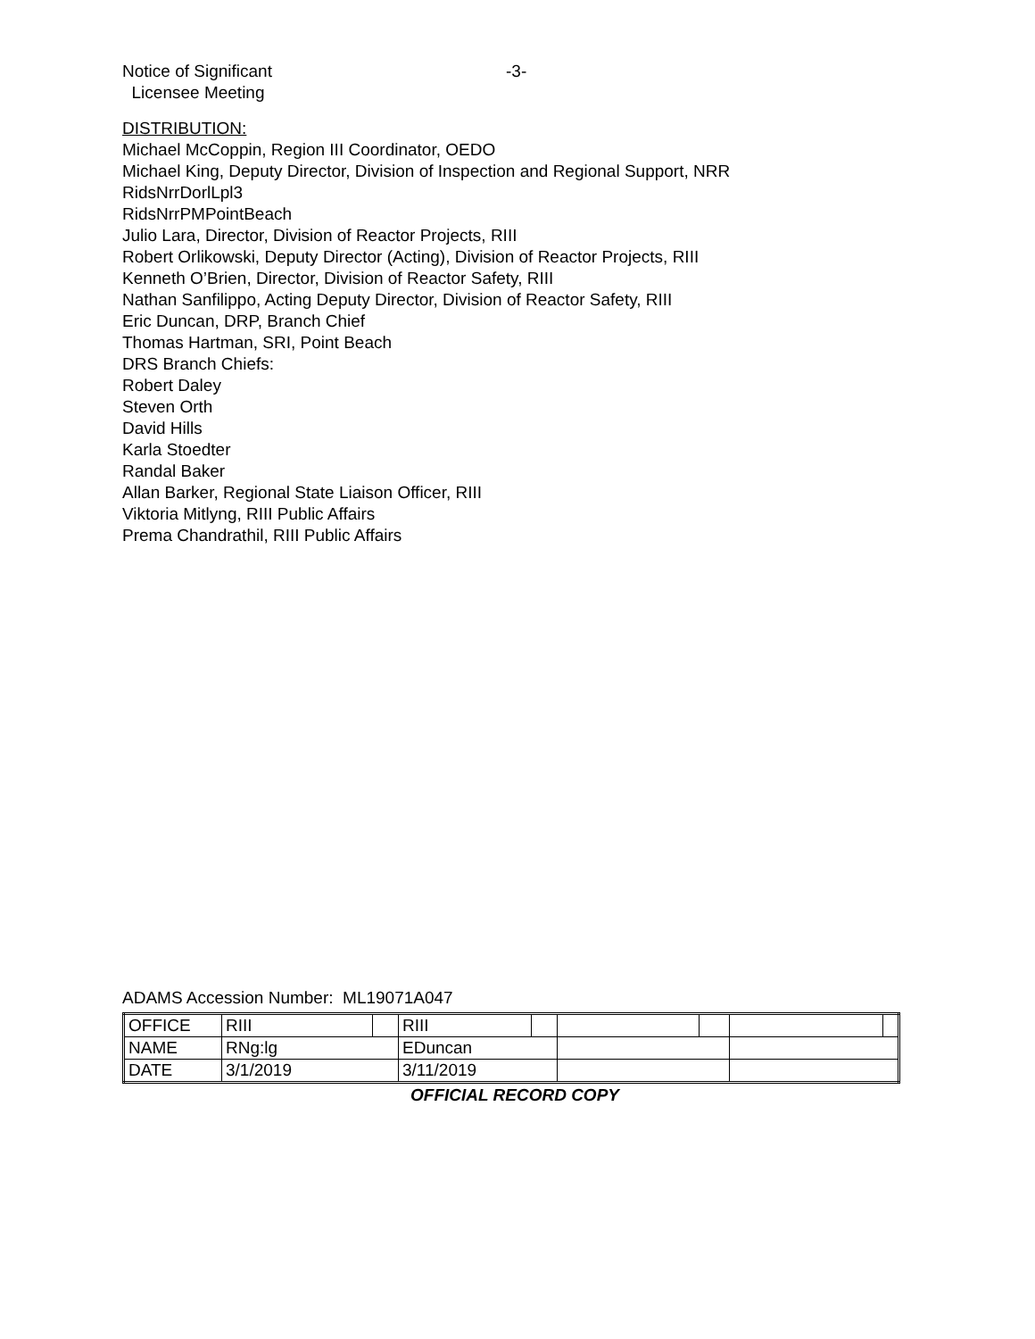Notice of Significant
Licensee Meeting
-3-
DISTRIBUTION:
Michael McCoppin, Region III Coordinator, OEDO
Michael King, Deputy Director, Division of Inspection and Regional Support, NRR
RidsNrrDorlLpl3
RidsNrrPMPointBeach
Julio Lara, Director, Division of Reactor Projects, RIII
Robert Orlikowski, Deputy Director (Acting), Division of Reactor Projects, RIII
Kenneth O’Brien, Director, Division of Reactor Safety, RIII
Nathan Sanfilippo, Acting Deputy Director, Division of Reactor Safety, RIII
Eric Duncan, DRP, Branch Chief
Thomas Hartman, SRI, Point Beach
DRS Branch Chiefs:
Robert Daley
Steven Orth
David Hills
Karla Stoedter
Randal Baker
Allan Barker, Regional State Liaison Officer, RIII
Viktoria Mitlyng, RIII Public Affairs
Prema Chandrathil, RIII Public Affairs
ADAMS Accession Number: ML19071A047
| OFFICE | RIII | | RIII | | | | | |
| NAME | RNg:lg | | EDuncan | | | | | |
| DATE | 3/1/2019 | | 3/11/2019 | | | | | |
OFFICIAL RECORD COPY